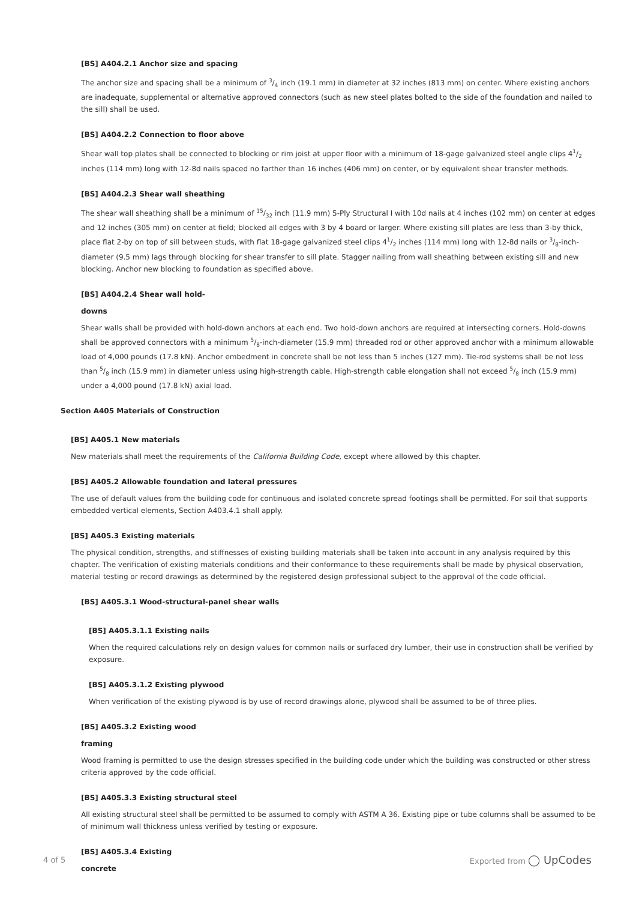[BS] A404.2.1 Anchor size and spacing
The anchor size and spacing shall be a minimum of 3/4 inch (19.1 mm) in diameter at 32 inches (813 mm) on center. Where existing anchors are inadequate, supplemental or alternative approved connectors (such as new steel plates bolted to the side of the foundation and nailed to the sill) shall be used.
[BS] A404.2.2 Connection to floor above
Shear wall top plates shall be connected to blocking or rim joist at upper floor with a minimum of 18-gage galvanized steel angle clips 41/2 inches (114 mm) long with 12-8d nails spaced no farther than 16 inches (406 mm) on center, or by equivalent shear transfer methods.
[BS] A404.2.3 Shear wall sheathing
The shear wall sheathing shall be a minimum of 15/32 inch (11.9 mm) 5-Ply Structural I with 10d nails at 4 inches (102 mm) on center at edges and 12 inches (305 mm) on center at field; blocked all edges with 3 by 4 board or larger. Where existing sill plates are less than 3-by thick, place flat 2-by on top of sill between studs, with flat 18-gage galvanized steel clips 41/2 inches (114 mm) long with 12-8d nails or 3/8-inch-diameter (9.5 mm) lags through blocking for shear transfer to sill plate. Stagger nailing from wall sheathing between existing sill and new blocking. Anchor new blocking to foundation as specified above.
[BS] A404.2.4 Shear wall hold-
downs
Shear walls shall be provided with hold-down anchors at each end. Two hold-down anchors are required at intersecting corners. Hold-downs shall be approved connectors with a minimum 5/8-inch-diameter (15.9 mm) threaded rod or other approved anchor with a minimum allowable load of 4,000 pounds (17.8 kN). Anchor embedment in concrete shall be not less than 5 inches (127 mm). Tie-rod systems shall be not less than 5/8 inch (15.9 mm) in diameter unless using high-strength cable. High-strength cable elongation shall not exceed 5/8 inch (15.9 mm) under a 4,000 pound (17.8 kN) axial load.
Section A405 Materials of Construction
[BS] A405.1 New materials
New materials shall meet the requirements of the California Building Code, except where allowed by this chapter.
[BS] A405.2 Allowable foundation and lateral pressures
The use of default values from the building code for continuous and isolated concrete spread footings shall be permitted. For soil that supports embedded vertical elements, Section A403.4.1 shall apply.
[BS] A405.3 Existing materials
The physical condition, strengths, and stiffnesses of existing building materials shall be taken into account in any analysis required by this chapter. The verification of existing materials conditions and their conformance to these requirements shall be made by physical observation, material testing or record drawings as determined by the registered design professional subject to the approval of the code official.
[BS] A405.3.1 Wood-structural-panel shear walls
[BS] A405.3.1.1 Existing nails
When the required calculations rely on design values for common nails or surfaced dry lumber, their use in construction shall be verified by exposure.
[BS] A405.3.1.2 Existing plywood
When verification of the existing plywood is by use of record drawings alone, plywood shall be assumed to be of three plies.
[BS] A405.3.2 Existing wood
framing
Wood framing is permitted to use the design stresses specified in the building code under which the building was constructed or other stress criteria approved by the code official.
[BS] A405.3.3 Existing structural steel
All existing structural steel shall be permitted to be assumed to comply with ASTM A 36. Existing pipe or tube columns shall be assumed to be of minimum wall thickness unless verified by testing or exposure.
[BS] A405.3.4 Existing
concrete
4 of 5 Exported from ◯ UpCodes